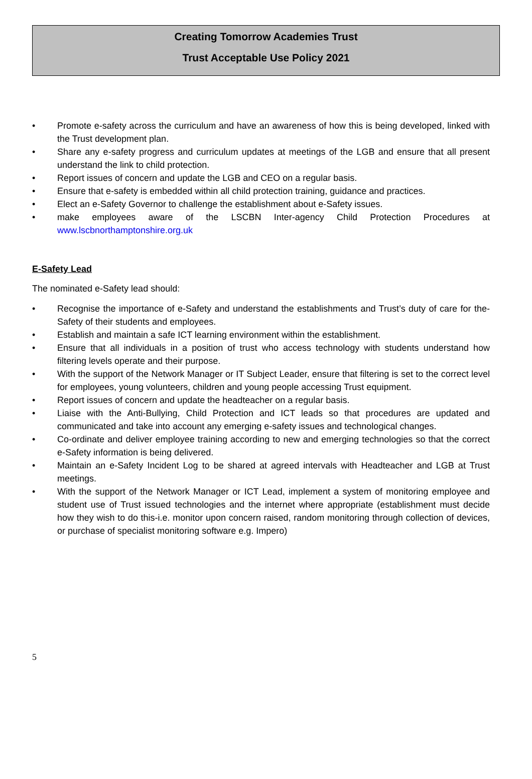Creating Tomorrow Academies Trust
Trust Acceptable Use Policy 2021
• Promote e-safety across the curriculum and have an awareness of how this is being developed, linked with the Trust development plan.
• Share any e-safety progress and curriculum updates at meetings of the LGB and ensure that all present understand the link to child protection.
• Report issues of concern and update the LGB and CEO on a regular basis.
• Ensure that e-safety is embedded within all child protection training, guidance and practices.
• Elect an e-Safety Governor to challenge the establishment about e-Safety issues.
• make employees aware of the LSCBN Inter-agency Child Protection Procedures at www.lscbnorthamptonshire.org.uk
E-Safety Lead
The nominated e-Safety lead should:
• Recognise the importance of e-Safety and understand the establishments and Trust’s duty of care for the-Safety of their students and employees.
• Establish and maintain a safe ICT learning environment within the establishment.
• Ensure that all individuals in a position of trust who access technology with students understand how filtering levels operate and their purpose.
• With the support of the Network Manager or IT Subject Leader, ensure that filtering is set to the correct level for employees, young volunteers, children and young people accessing Trust equipment.
• Report issues of concern and update the headteacher on a regular basis.
• Liaise with the Anti-Bullying, Child Protection and ICT leads so that procedures are updated and communicated and take into account any emerging e-safety issues and technological changes.
• Co-ordinate and deliver employee training according to new and emerging technologies so that the correct e-Safety information is being delivered.
• Maintain an e-Safety Incident Log to be shared at agreed intervals with Headteacher and LGB at Trust meetings.
• With the support of the Network Manager or ICT Lead, implement a system of monitoring employee and student use of Trust issued technologies and the internet where appropriate (establishment must decide how they wish to do this-i.e. monitor upon concern raised, random monitoring through collection of devices, or purchase of specialist monitoring software e.g. Impero)
5